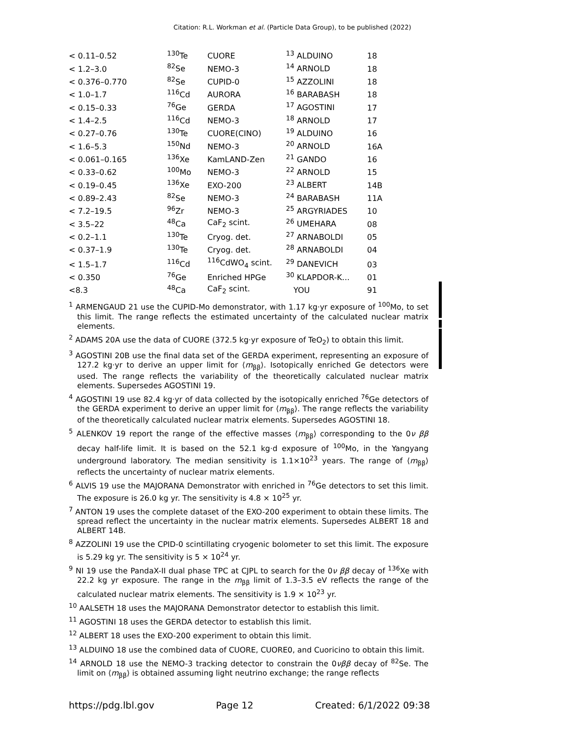Citation: R.L. Workman et al. (Particle Data Group), to be published (2022)
| < 0.11–0.52 | <sup>130</sup>Te | CUORE | <sup>13</sup> ALDUINO | 18 |
| < 1.2–3.0 | <sup>82</sup>Se | NEMO-3 | <sup>14</sup> ARNOLD | 18 |
| < 0.376–0.770 | <sup>82</sup>Se | CUPID-0 | <sup>15</sup> AZZOLINI | 18 |
| < 1.0–1.7 | <sup>116</sup>Cd | AURORA | <sup>16</sup> BARABASH | 18 |
| < 0.15–0.33 | <sup>76</sup>Ge | GERDA | <sup>17</sup> AGOSTINI | 17 |
| < 1.4–2.5 | <sup>116</sup>Cd | NEMO-3 | <sup>18</sup> ARNOLD | 17 |
| < 0.27–0.76 | <sup>130</sup>Te | CUORE(CINO) | <sup>19</sup> ALDUINO | 16 |
| < 1.6–5.3 | <sup>150</sup>Nd | NEMO-3 | <sup>20</sup> ARNOLD | 16A |
| < 0.061–0.165 | <sup>136</sup>Xe | KamLAND-Zen | <sup>21</sup> GANDO | 16 |
| < 0.33–0.62 | <sup>100</sup>Mo | NEMO-3 | <sup>22</sup> ARNOLD | 15 |
| < 0.19–0.45 | <sup>136</sup>Xe | EXO-200 | <sup>23</sup> ALBERT | 14B |
| < 0.89–2.43 | <sup>82</sup>Se | NEMO-3 | <sup>24</sup> BARABASH | 11A |
| < 7.2–19.5 | <sup>96</sup>Zr | NEMO-3 | <sup>25</sup> ARGYRIADES | 10 |
| < 3.5–22 | <sup>48</sup>Ca | CaF<sub>2</sub> scint. | <sup>26</sup> UMEHARA | 08 |
| < 0.2–1.1 | <sup>130</sup>Te | Cryog. det. | <sup>27</sup> ARNABOLDI | 05 |
| < 0.37–1.9 | <sup>130</sup>Te | Cryog. det. | <sup>28</sup> ARNABOLDI | 04 |
| < 1.5–1.7 | <sup>116</sup>Cd | <sup>116</sup>CdWO<sub>4</sub> scint. | <sup>29</sup> DANEVICH | 03 |
| < 0.350 | <sup>76</sup>Ge | Enriched HPGe | <sup>30</sup> KLAPDOR-K... | 01 |
| <8.3 | <sup>48</sup>Ca | CaF<sub>2</sub> scint. | YOU | 91 |
<sup>1</sup> ARMENGAUD 21 use the CUPID-Mo demonstrator, with 1.17 kg·yr exposure of <sup>100</sup>Mo, to set this limit. The range reflects the estimated uncertainty of the calculated nuclear matrix elements.
<sup>2</sup> ADAMS 20A use the data of CUORE (372.5 kg·yr exposure of TeO<sub>2</sub>) to obtain this limit.
<sup>3</sup> AGOSTINI 20B use the final data set of the GERDA experiment, representing an exposure of 127.2 kg·yr to derive an upper limit for ⟨m<sub>ββ</sub>⟩. Isotopically enriched Ge detectors were used. The range reflects the variability of the theoretically calculated nuclear matrix elements. Supersedes AGOSTINI 19.
<sup>4</sup> AGOSTINI 19 use 82.4 kg·yr of data collected by the isotopically enriched <sup>76</sup>Ge detectors of the GERDA experiment to derive an upper limit for ⟨m<sub>ββ</sub>⟩. The range reflects the variability of the theoretically calculated nuclear matrix elements. Supersedes AGOSTINI 18.
<sup>5</sup> ALENKOV 19 report the range of the effective masses ⟨m<sub>ββ</sub>⟩ corresponding to the 0ν ββ decay half-life limit. It is based on the 52.1 kg·d exposure of <sup>100</sup>Mo, in the Yangyang underground laboratory. The median sensitivity is 1.1×10<sup>23</sup> years. The range of ⟨m<sub>ββ</sub>⟩ reflects the uncertainty of nuclear matrix elements.
<sup>6</sup> ALVIS 19 use the MAJORANA Demonstrator with enriched in <sup>76</sup>Ge detectors to set this limit. The exposure is 26.0 kg yr. The sensitivity is 4.8 × 10<sup>25</sup> yr.
<sup>7</sup> ANTON 19 uses the complete dataset of the EXO-200 experiment to obtain these limits. The spread reflect the uncertainty in the nuclear matrix elements. Supersedes ALBERT 18 and ALBERT 14B.
<sup>8</sup> AZZOLINI 19 use the CPID-0 scintillating cryogenic bolometer to set this limit. The exposure is 5.29 kg yr. The sensitivity is 5 × 10<sup>24</sup> yr.
<sup>9</sup> NI 19 use the PandaX-II dual phase TPC at CJPL to search for the 0ν ββ decay of <sup>136</sup>Xe with 22.2 kg yr exposure. The range in the m<sub>ββ</sub> limit of 1.3–3.5 eV reflects the range of the calculated nuclear matrix elements. The sensitivity is 1.9 × 10<sup>23</sup> yr.
<sup>10</sup> AALSETH 18 uses the MAJORANA Demonstrator detector to establish this limit.
<sup>11</sup> AGOSTINI 18 uses the GERDA detector to establish this limit.
<sup>12</sup> ALBERT 18 uses the EXO-200 experiment to obtain this limit.
<sup>13</sup> ALDUINO 18 use the combined data of CUORE, CUORE0, and Cuoricino to obtain this limit.
<sup>14</sup> ARNOLD 18 use the NEMO-3 tracking detector to constrain the 0νββ decay of <sup>82</sup>Se. The limit on ⟨m<sub>ββ</sub>⟩ is obtained assuming light neutrino exchange; the range reflects
https://pdg.lbl.gov Page 12 Created: 6/1/2022 09:38